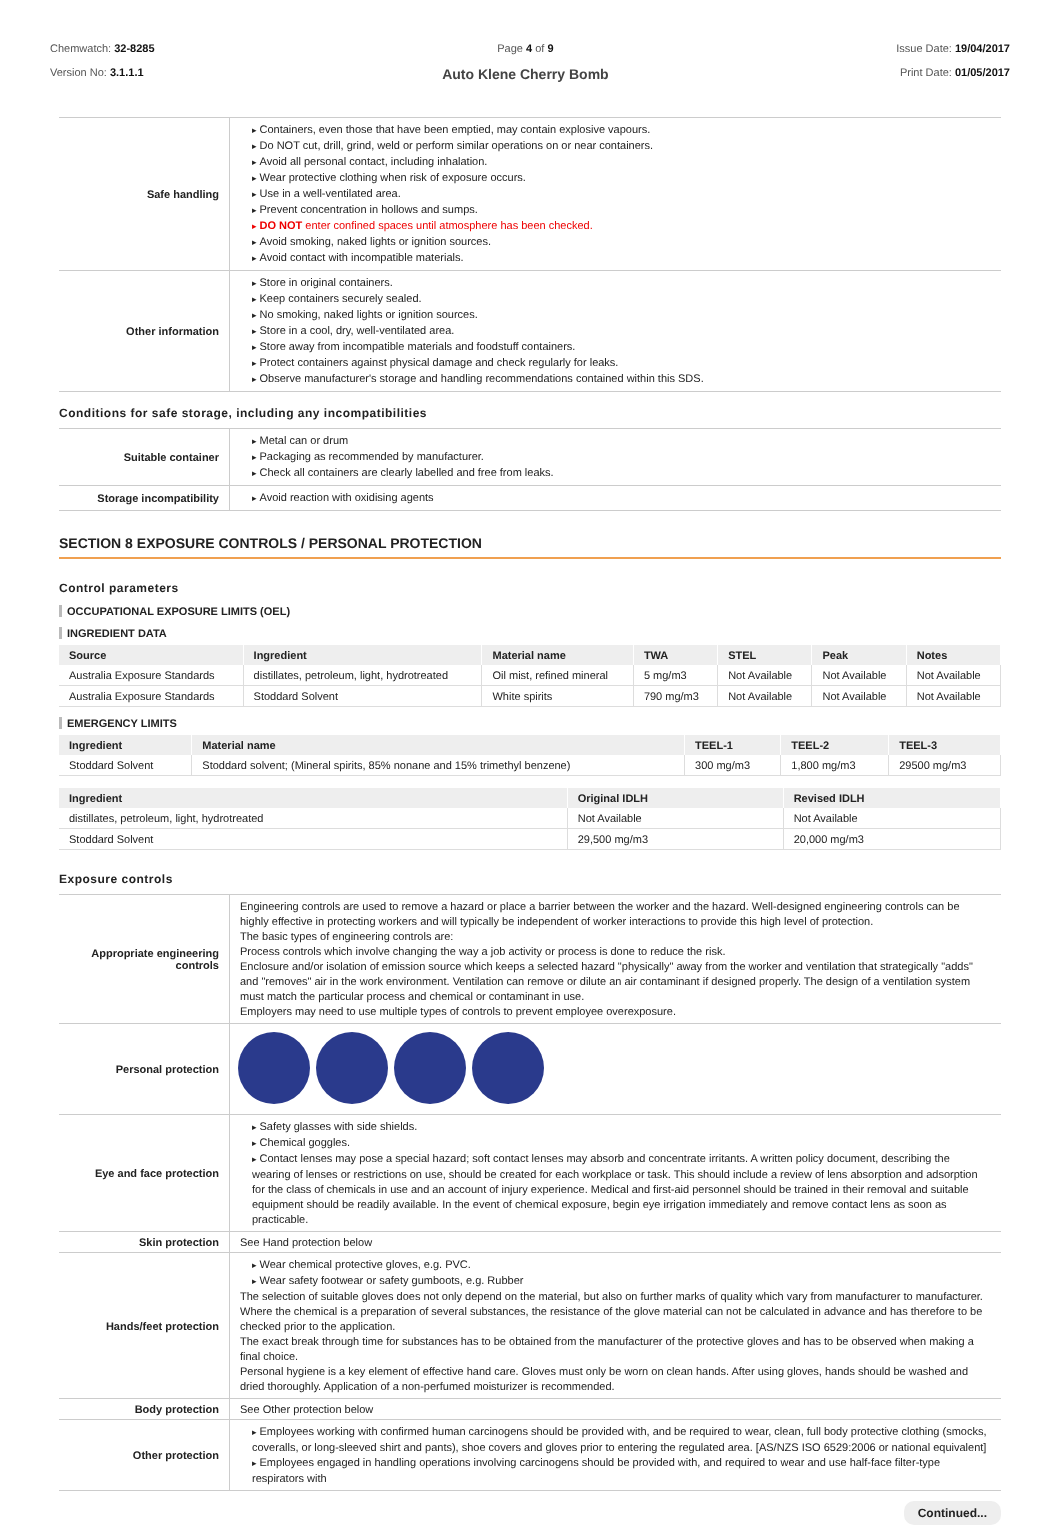Chemwatch: 32-8285
Version No: 3.1.1.1
Page 4 of 9
Auto Klene Cherry Bomb
Issue Date: 19/04/2017
Print Date: 01/05/2017
| Safe handling | Containers, even those that have been emptied, may contain explosive vapours. Do NOT cut, drill, grind, weld or perform similar operations on or near containers. Avoid all personal contact, including inhalation. Wear protective clothing when risk of exposure occurs. Use in a well-ventilated area. Prevent concentration in hollows and sumps. DO NOT enter confined spaces until atmosphere has been checked. Avoid smoking, naked lights or ignition sources. Avoid contact with incompatible materials. |
| Other information | Store in original containers. Keep containers securely sealed. No smoking, naked lights or ignition sources. Store in a cool, dry, well-ventilated area. Store away from incompatible materials and foodstuff containers. Protect containers against physical damage and check regularly for leaks. Observe manufacturer's storage and handling recommendations contained within this SDS. |
Conditions for safe storage, including any incompatibilities
| Suitable container | Metal can or drum Packaging as recommended by manufacturer. Check all containers are clearly labelled and free from leaks. |
| Storage incompatibility | Avoid reaction with oxidising agents |
SECTION 8 EXPOSURE CONTROLS / PERSONAL PROTECTION
Control parameters
OCCUPATIONAL EXPOSURE LIMITS (OEL)
INGREDIENT DATA
| Source | Ingredient | Material name | TWA | STEL | Peak | Notes |
| --- | --- | --- | --- | --- | --- | --- |
| Australia Exposure Standards | distillates, petroleum, light, hydrotreated | Oil mist, refined mineral | 5 mg/m3 | Not Available | Not Available | Not Available |
| Australia Exposure Standards | Stoddard Solvent | White spirits | 790 mg/m3 | Not Available | Not Available | Not Available |
EMERGENCY LIMITS
| Ingredient | Material name | TEEL-1 | TEEL-2 | TEEL-3 |
| --- | --- | --- | --- | --- |
| Stoddard Solvent | Stoddard solvent; (Mineral spirits, 85% nonane and 15% trimethyl benzene) | 300 mg/m3 | 1,800 mg/m3 | 29500 mg/m3 |
| Ingredient | Original IDLH | Revised IDLH |
| --- | --- | --- |
| distillates, petroleum, light, hydrotreated | Not Available | Not Available |
| Stoddard Solvent | 29,500 mg/m3 | 20,000 mg/m3 |
Exposure controls
| Appropriate engineering controls | Engineering controls are used to remove a hazard or place a barrier between the worker and the hazard. Well-designed engineering controls can be highly effective in protecting workers and will typically be independent of worker interactions to provide this high level of protection. The basic types of engineering controls are: Process controls which involve changing the way a job activity or process is done to reduce the risk. Enclosure and/or isolation of emission source which keeps a selected hazard "physically" away from the worker and ventilation that strategically "adds" and "removes" air in the work environment. Ventilation can remove or dilute an air contaminant if designed properly. The design of a ventilation system must match the particular process and chemical or contaminant in use. Employers may need to use multiple types of controls to prevent employee overexposure. |
| Personal protection | |
| Eye and face protection | Safety glasses with side shields. Chemical goggles. Contact lenses may pose a special hazard; soft contact lenses may absorb and concentrate irritants. A written policy document, describing the wearing of lenses or restrictions on use, should be created for each workplace or task. This should include a review of lens absorption and adsorption for the class of chemicals in use and an account of injury experience. Medical and first-aid personnel should be trained in their removal and suitable equipment should be readily available. In the event of chemical exposure, begin eye irrigation immediately and remove contact lens as soon as practicable. |
| Skin protection | See Hand protection below |
| Hands/feet protection | Wear chemical protective gloves, e.g. PVC. Wear safety footwear or safety gumboots, e.g. Rubber The selection of suitable gloves does not only depend on the material, but also on further marks of quality which vary from manufacturer to manufacturer. Where the chemical is a preparation of several substances, the resistance of the glove material can not be calculated in advance and has therefore to be checked prior to the application. The exact break through time for substances has to be obtained from the manufacturer of the protective gloves and has to be observed when making a final choice. Personal hygiene is a key element of effective hand care. Gloves must only be worn on clean hands. After using gloves, hands should be washed and dried thoroughly. Application of a non-perfumed moisturizer is recommended. |
| Body protection | See Other protection below |
| Other protection | Employees working with confirmed human carcinogens should be provided with, and be required to wear, clean, full body protective clothing (smocks, coveralls, or long-sleeved shirt and pants), shoe covers and gloves prior to entering the regulated area. [AS/NZS ISO 6529:2006 or national equivalent] Employees engaged in handling operations involving carcinogens should be provided with, and required to wear and use half-face filter-type respirators with |
Continued...